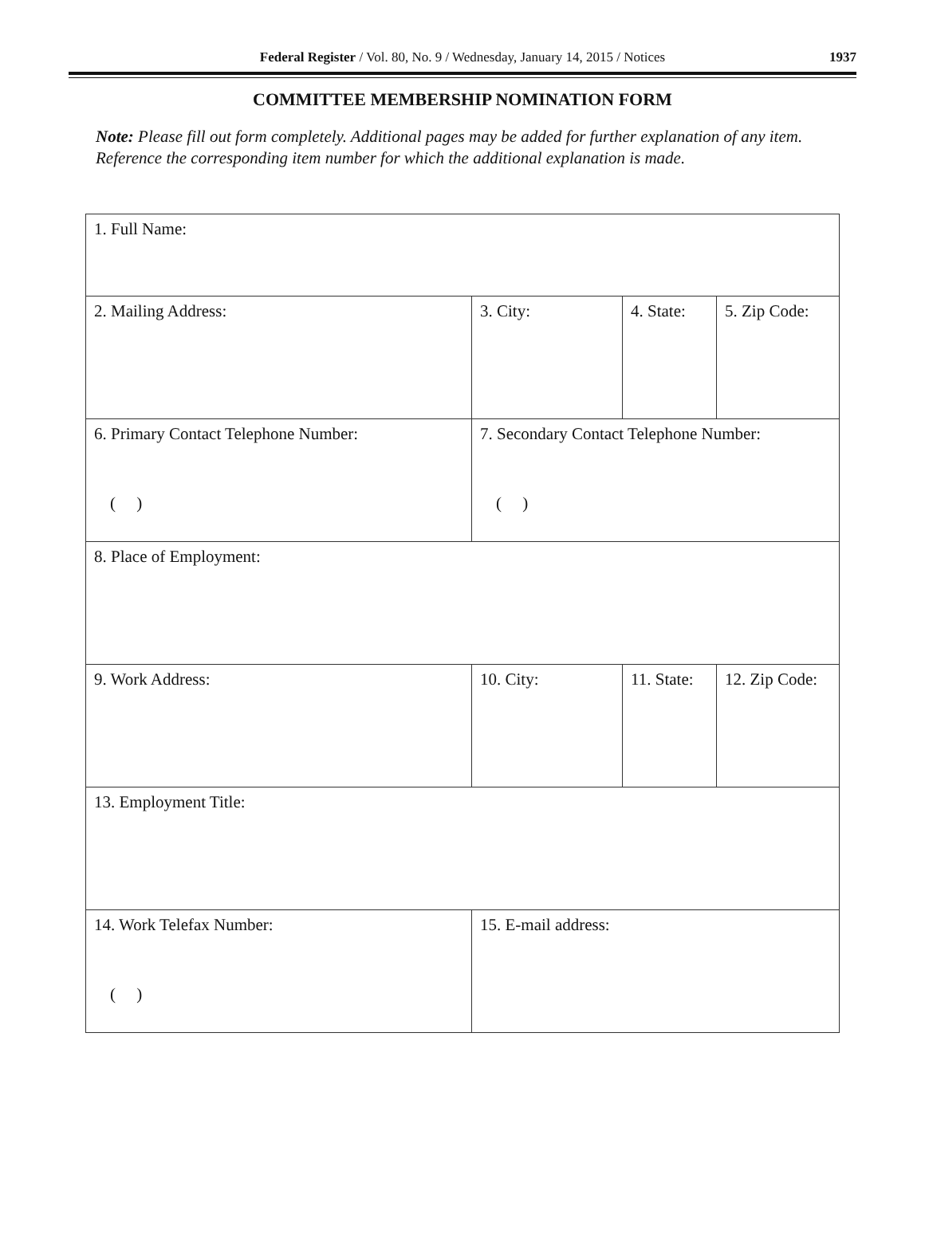Federal Register / Vol. 80, No. 9 / Wednesday, January 14, 2015 / Notices
1937
COMMITTEE MEMBERSHIP NOMINATION FORM
Note: Please fill out form completely. Additional pages may be added for further explanation of any item. Reference the corresponding item number for which the additional explanation is made.
| 1. Full Name: | | | |
| 2. Mailing Address: | 3. City: | 4. State: | 5. Zip Code: |
| 6. Primary Contact Telephone Number: ( ) | 7. Secondary Contact Telephone Number: ( ) | | |
| 8. Place of Employment: | | | |
| 9. Work Address: | 10. City: | 11. State: | 12. Zip Code: |
| 13. Employment Title: | | | |
| 14. Work Telefax Number: ( ) | 15. E-mail address: | | |